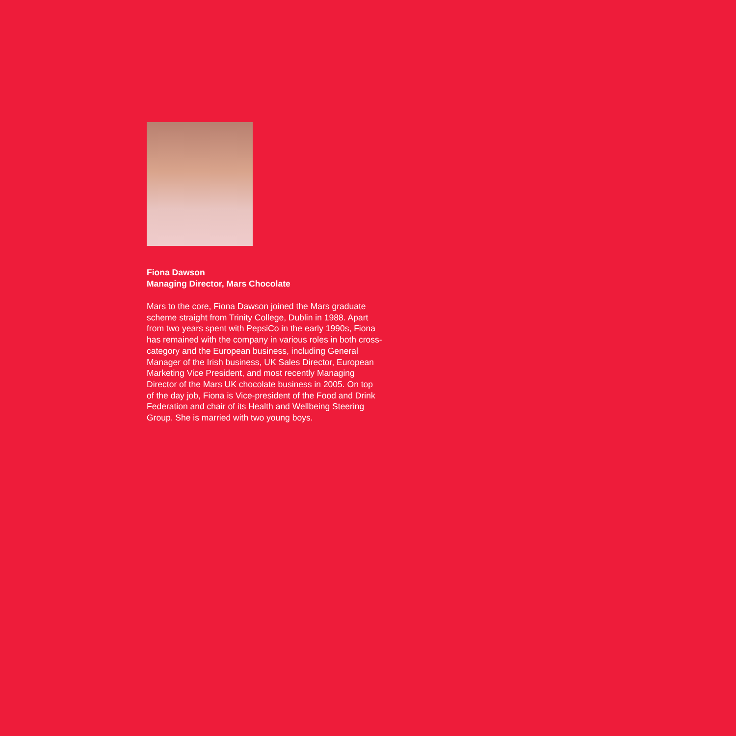Fiona Dawson
Managing Director, Mars Chocolate
Mars to the core, Fiona Dawson joined the Mars graduate scheme straight from Trinity College, Dublin in 1988. Apart from two years spent with PepsiCo in the early 1990s, Fiona has remained with the company in various roles in both cross-category and the European business, including General Manager of the Irish business, UK Sales Director, European Marketing Vice President, and most recently Managing Director of the Mars UK chocolate business in 2005. On top of the day job, Fiona is Vice-president of the Food and Drink Federation and chair of its Health and Wellbeing Steering Group. She is married with two young boys.